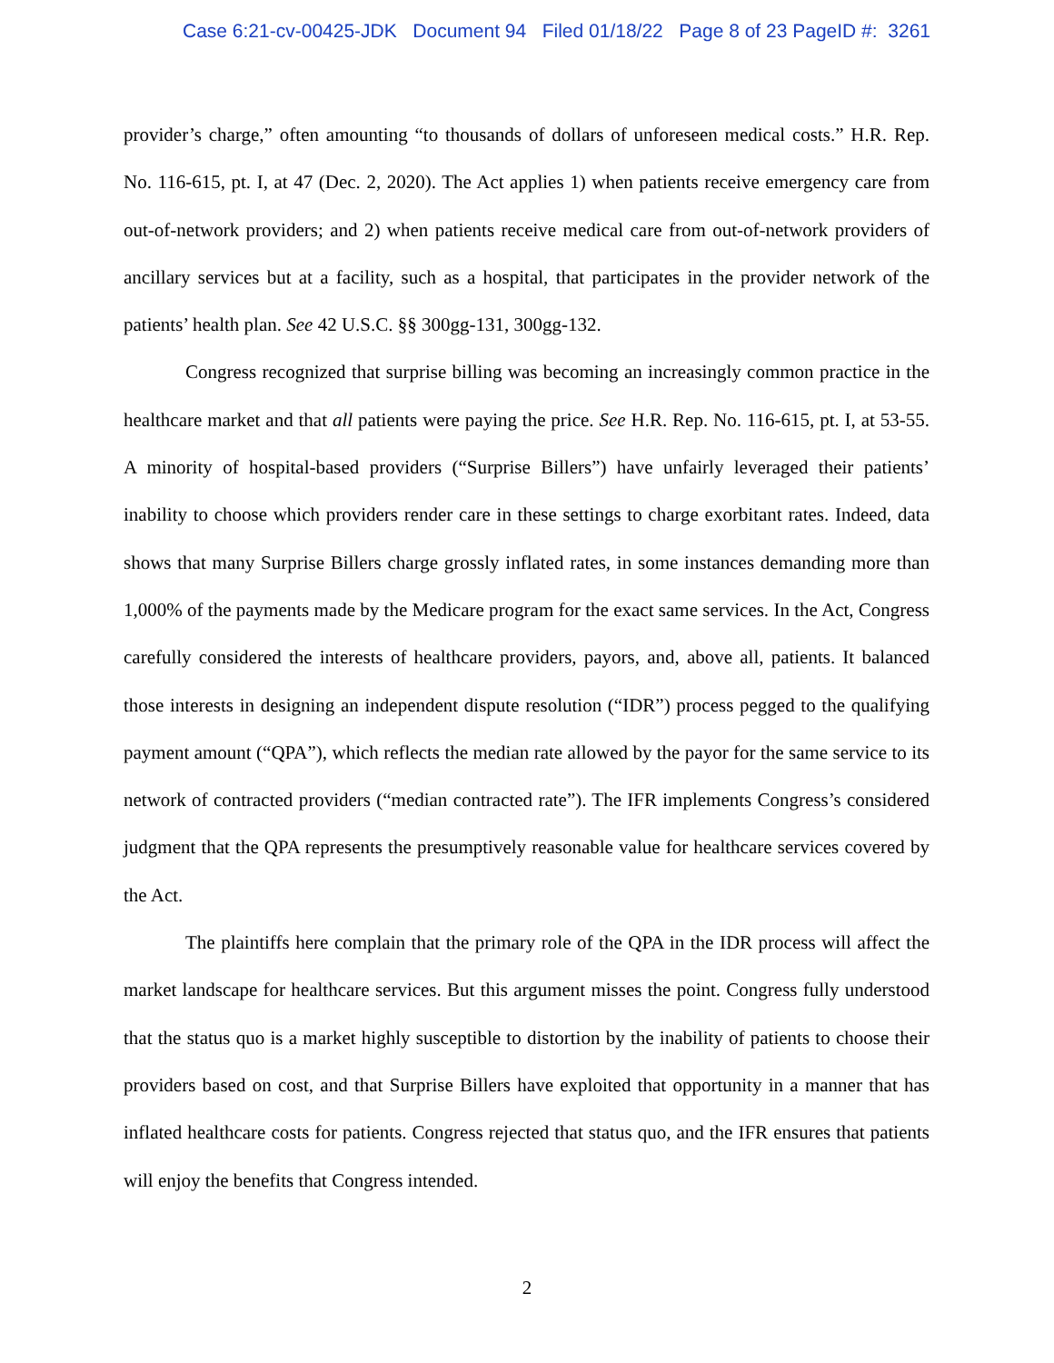Case 6:21-cv-00425-JDK Document 94 Filed 01/18/22 Page 8 of 23 PageID #: 3261
provider’s charge,” often amounting “to thousands of dollars of unforeseen medical costs.” H.R. Rep. No. 116-615, pt. I, at 47 (Dec. 2, 2020). The Act applies 1) when patients receive emergency care from out-of-network providers; and 2) when patients receive medical care from out-of-network providers of ancillary services but at a facility, such as a hospital, that participates in the provider network of the patients’ health plan. See 42 U.S.C. §§ 300gg-131, 300gg-132.
Congress recognized that surprise billing was becoming an increasingly common practice in the healthcare market and that all patients were paying the price. See H.R. Rep. No. 116-615, pt. I, at 53-55. A minority of hospital-based providers (“Surprise Billers”) have unfairly leveraged their patients’ inability to choose which providers render care in these settings to charge exorbitant rates. Indeed, data shows that many Surprise Billers charge grossly inflated rates, in some instances demanding more than 1,000% of the payments made by the Medicare program for the exact same services. In the Act, Congress carefully considered the interests of healthcare providers, payors, and, above all, patients. It balanced those interests in designing an independent dispute resolution (“IDR”) process pegged to the qualifying payment amount (“QPA”), which reflects the median rate allowed by the payor for the same service to its network of contracted providers (“median contracted rate”). The IFR implements Congress’s considered judgment that the QPA represents the presumptively reasonable value for healthcare services covered by the Act.
The plaintiffs here complain that the primary role of the QPA in the IDR process will affect the market landscape for healthcare services. But this argument misses the point. Congress fully understood that the status quo is a market highly susceptible to distortion by the inability of patients to choose their providers based on cost, and that Surprise Billers have exploited that opportunity in a manner that has inflated healthcare costs for patients. Congress rejected that status quo, and the IFR ensures that patients will enjoy the benefits that Congress intended.
2